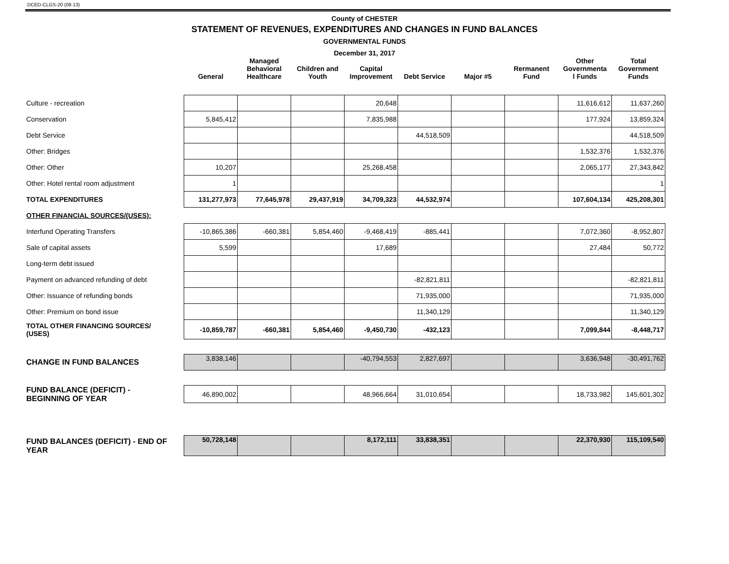DCED-CLGS-20 (08-13)
County of CHESTER
STATEMENT OF REVENUES, EXPENDITURES AND CHANGES IN FUND BALANCES
GOVERNMENTAL FUNDS
December 31, 2017
| | General | Managed Behavioral Healthcare | Children and Youth | Capital Improvement | Debt Service | Major #5 | Rermanent Fund | Other Governmenta l Funds | Total Government Funds |
| --- | --- | --- | --- | --- | --- | --- | --- | --- | --- |
| Culture - recreation | | | | 20,648 | | | | 11,616,612 | 11,637,260 |
| Conservation | 5,845,412 | | | 7,835,988 | | | | 177,924 | 13,859,324 |
| Debt Service | | | | | 44,518,509 | | | | 44,518,509 |
| Other: Bridges | | | | | | | | 1,532,376 | 1,532,376 |
| Other: Other | 10,207 | | | 25,268,458 | | | | 2,065,177 | 27,343,842 |
| Other: Hotel rental room adjustment | 1 | | | | | | | | 1 |
| TOTAL EXPENDITURES | 131,277,973 | 77,645,978 | 29,437,919 | 34,709,323 | 44,532,974 | | | 107,604,134 | 425,208,301 |
| OTHER FINANCIAL SOURCES/(USES): | | | | | | | | | |
| Interfund Operating Transfers | -10,865,386 | -660,381 | 5,854,460 | -9,468,419 | -885,441 | | | 7,072,360 | -8,952,807 |
| Sale of capital assets | 5,599 | | | 17,689 | | | | 27,484 | 50,772 |
| Long-term debt issued | | | | | | | | | |
| Payment on advanced refunding of debt | | | | | -82,821,811 | | | | -82,821,811 |
| Other: Issuance of refunding bonds | | | | | 71,935,000 | | | | 71,935,000 |
| Other: Premium on bond issue | | | | | 11,340,129 | | | | 11,340,129 |
| TOTAL OTHER FINANCING SOURCES/ (USES) | -10,859,787 | -660,381 | 5,854,460 | -9,450,730 | -432,123 | | | 7,099,844 | -8,448,717 |
| CHANGE IN FUND BALANCES | 3,838,146 | | | -40,794,553 | 2,827,697 | | | 3,636,948 | -30,491,762 |
| FUND BALANCE (DEFICIT) - BEGINNING OF YEAR | 46,890,002 | | | 48,966,664 | 31,010,654 | | | 18,733,982 | 145,601,302 |
| FUND BALANCES (DEFICIT) - END OF YEAR | 50,728,148 | | | 8,172,111 | 33,838,351 | | | 22,370,930 | 115,109,540 |